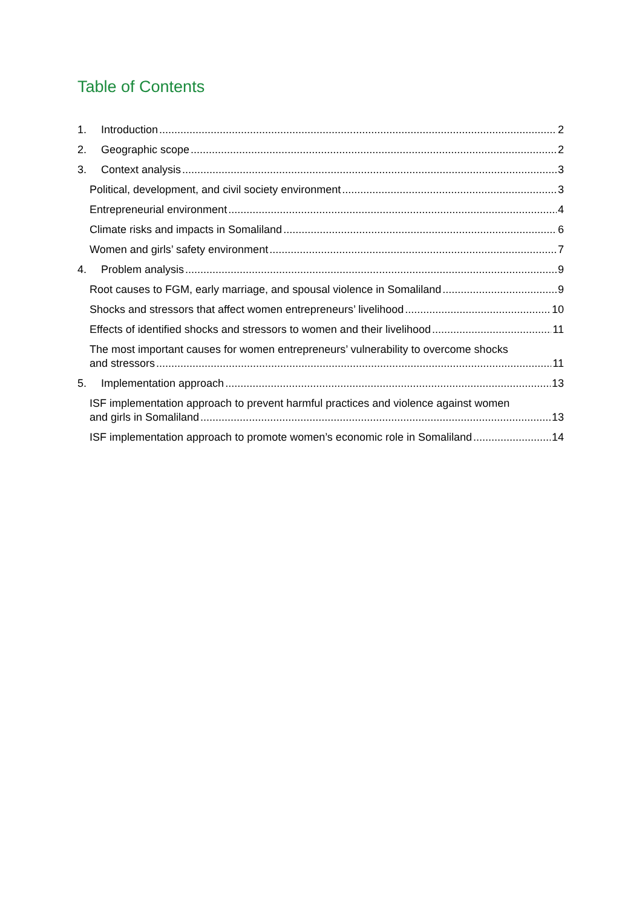Table of Contents
1. Introduction 2
2. Geographic scope 2
3. Context analysis 3
Political, development, and civil society environment 3
Entrepreneurial environment 4
Climate risks and impacts in Somaliland 6
Women and girls’ safety environment 7
4. Problem analysis 9
Root causes to FGM, early marriage, and spousal violence in Somaliland 9
Shocks and stressors that affect women entrepreneurs’ livelihood 10
Effects of identified shocks and stressors to women and their livelihood 11
The most important causes for women entrepreneurs’ vulnerability to overcome shocks
and stressors 11
5. Implementation approach 13
ISF implementation approach to prevent harmful practices and violence against women
and girls in Somaliland 13
ISF implementation approach to promote women’s economic role in Somaliland 14